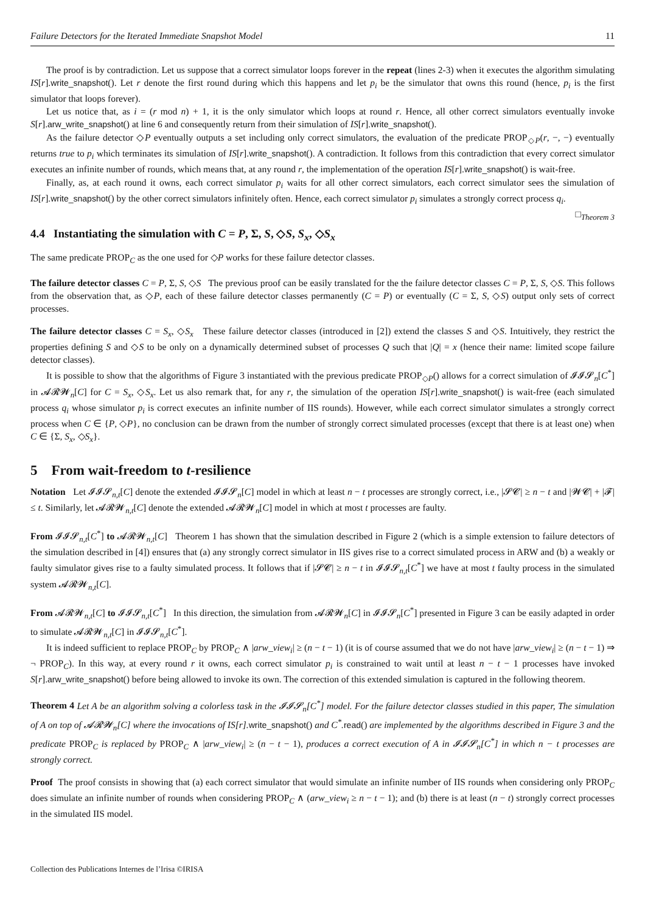Failure Detectors for the Iterated Immediate Snapshot Model 11
The proof is by contradiction. Let us suppose that a correct simulator loops forever in the repeat (lines 2-3) when it executes the algorithm simulating IS[r].write_snapshot(). Let r denote the first round during which this happens and let p<sub>i</sub> be the simulator that owns this round (hence, p<sub>i</sub> is the first simulator that loops forever).
Let us notice that, as i = (r mod n) + 1, it is the only simulator which loops at round r. Hence, all other correct simulators eventually invoke S[r].arw_write_snapshot() at line 6 and consequently return from their simulation of IS[r].write_snapshot().
As the failure detector ◇P eventually outputs a set including only correct simulators, the evaluation of the predicate PROP<sub>◇P</sub>(r, −, −) eventually returns true to p<sub>i</sub> which terminates its simulation of IS[r].write_snapshot(). A contradiction. It follows from this contradiction that every correct simulator executes an infinite number of rounds, which means that, at any round r, the implementation of the operation IS[r].write_snapshot() is wait-free.
Finally, as, at each round it owns, each correct simulator p<sub>i</sub> waits for all other correct simulators, each correct simulator sees the simulation of IS[r].write_snapshot() by the other correct simulators infinitely often. Hence, each correct simulator p<sub>i</sub> simulates a strongly correct process q<sub>i</sub>. □<sub>Theorem 3</sub>
4.4 Instantiating the simulation with C = P, Σ, S, ◇S, S<sub>x</sub>, ◇S<sub>x</sub>
The same predicate PROP<sub>C</sub> as the one used for ◇P works for these failure detector classes.
The failure detector classes C = P, Σ, S, ◇S The previous proof can be easily translated for the the failure detector classes C = P, Σ, S, ◇S. This follows from the observation that, as ◇P, each of these failure detector classes permanently (C = P) or eventually (C = Σ, S, ◇S) output only sets of correct processes.
The failure detector classes C = S<sub>x</sub>, ◇S<sub>x</sub> These failure detector classes (introduced in [2]) extend the classes S and ◇S. Intuitively, they restrict the properties defining S and ◇S to be only on a dynamically determined subset of processes Q such that |Q| = x (hence their name: limited scope failure detector classes).
It is possible to show that the algorithms of Figure 3 instantiated with the previous predicate PROP<sub>◇P</sub>() allows for a correct simulation of 𝓘𝓘𝓢<sub>n</sub>[C<sup>*</sup>] in 𝓐𝓡𝓦<sub>n</sub>[C] for C = S<sub>x</sub>, ◇S<sub>x</sub>. Let us also remark that, for any r, the simulation of the operation IS[r].write_snapshot() is wait-free (each simulated process q<sub>i</sub> whose simulator p<sub>i</sub> is correct executes an infinite number of IIS rounds). However, while each correct simulator simulates a strongly correct process when C ∈ {P, ◇P}, no conclusion can be drawn from the number of strongly correct simulated processes (except that there is at least one) when C ∈ {Σ, S<sub>x</sub>, ◇S<sub>x</sub>}.
5 From wait-freedom to t-resilience
Notation Let 𝓘𝓘𝓢<sub>n,t</sub>[C] denote the extended 𝓘𝓘𝓢<sub>n</sub>[C] model in which at least n − t processes are strongly correct, i.e., |𝓢𝓒| ≥ n − t and |𝓦𝓒| + |𝓕| ≤ t. Similarly, let 𝓐𝓡𝓦<sub>n,t</sub>[C] denote the extended 𝓐𝓡𝓦<sub>n</sub>[C] model in which at most t processes are faulty.
From 𝓘𝓘𝓢<sub>n,t</sub>[C<sup>*</sup>] to 𝓐𝓡𝓦<sub>n,t</sub>[C] Theorem 1 has shown that the simulation described in Figure 2 (which is a simple extension to failure detectors of the simulation described in [4]) ensures that (a) any strongly correct simulator in IIS gives rise to a correct simulated process in ARW and (b) a weakly or faulty simulator gives rise to a faulty simulated process. It follows that if |𝓢𝓒| ≥ n − t in 𝓘𝓘𝓢<sub>n,t</sub>[C<sup>*</sup>] we have at most t faulty process in the simulated system 𝓐𝓡𝓦<sub>n,t</sub>[C].
From 𝓐𝓡𝓦<sub>n,t</sub>[C] to 𝓘𝓘𝓢<sub>n,t</sub>[C<sup>*</sup>] In this direction, the simulation from 𝓐𝓡𝓦<sub>n</sub>[C] in 𝓘𝓘𝓢<sub>n</sub>[C<sup>*</sup>] presented in Figure 3 can be easily adapted in order to simulate 𝓐𝓡𝓦<sub>n,t</sub>[C] in 𝓘𝓘𝓢<sub>n,t</sub>[C<sup>*</sup>].
It is indeed sufficient to replace PROP<sub>C</sub> by PROP<sub>C</sub> ∧ |arw_view<sub>i</sub>| ≥ (n − t − 1) (it is of course assumed that we do not have |arw_view<sub>i</sub>| ≥ (n − t − 1) ⇒ ¬ PROP<sub>C</sub>). In this way, at every round r it owns, each correct simulator p<sub>i</sub> is constrained to wait until at least n − t − 1 processes have invoked S[r].arw_write_snapshot() before being allowed to invoke its own. The correction of this extended simulation is captured in the following theorem.
Theorem 4 Let A be an algorithm solving a colorless task in the 𝓘𝓘𝓢<sub>n</sub>[C<sup>*</sup>] model. For the failure detector classes studied in this paper, The simulation of A on top of 𝓐𝓡𝓦<sub>n</sub>[C] where the invocations of IS[r]. write_snapshot() and C<sup>*</sup>. read() are implemented by the algorithms described in Figure 3 and the predicate PROP<sub>C</sub> is replaced by PROP<sub>C</sub> ∧ |arw_view<sub>i</sub>| ≥ (n − t − 1), produces a correct execution of A in 𝓘𝓘𝓢<sub>n</sub>[C<sup>*</sup>] in which n − t processes are strongly correct.
Proof The proof consists in showing that (a) each correct simulator that would simulate an infinite number of IIS rounds when considering only PROP<sub>C</sub> does simulate an infinite number of rounds when considering PROP<sub>C</sub> ∧ (arw_view<sub>i</sub> ≥ n − t − 1); and (b) there is at least (n − t) strongly correct processes in the simulated IIS model.
Collection des Publications Internes de l’Irisa ©IRISA